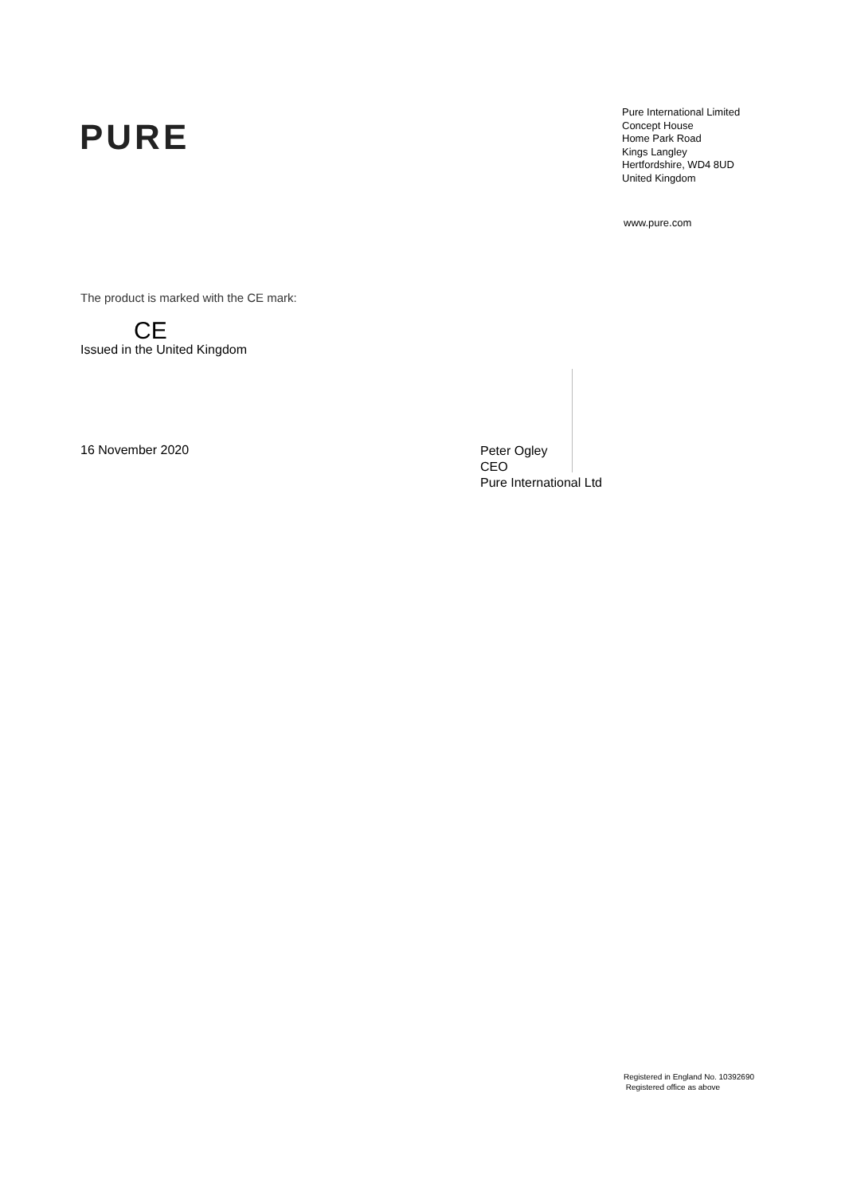PURE
Pure International Limited
Concept House
Home Park Road
Kings Langley
Hertfordshire, WD4 8UD
United Kingdom
www.pure.com
The product is marked with the CE mark:
CE
Issued in the United Kingdom
16 November 2020
Peter Ogley
CEO
Pure International Ltd
Registered in England No. 10392690
Registered office as above